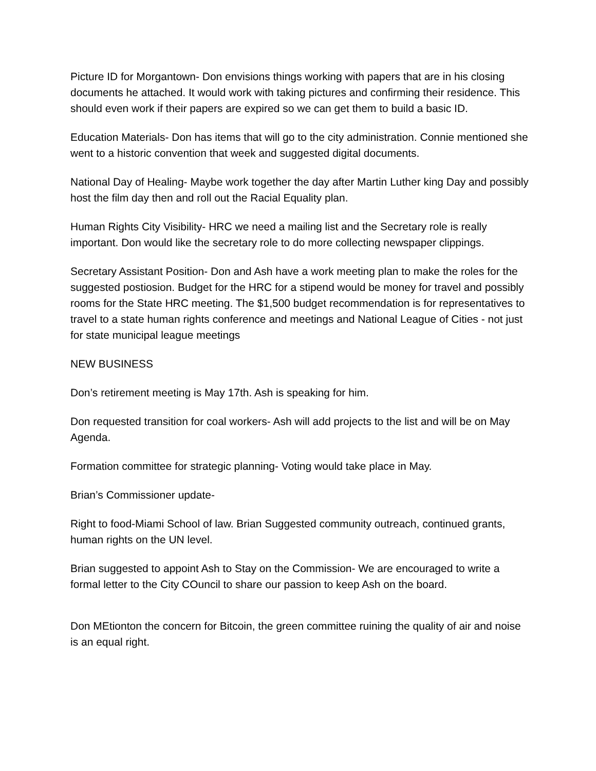Picture ID for Morgantown- Don envisions things working with papers that are in his closing documents he attached. It would work with taking pictures and confirming their residence. This should even work if their papers are expired so we can get them to build a basic ID.
Education Materials- Don has items that will go to the city administration. Connie mentioned she went to a historic convention that week and suggested digital documents.
National Day of Healing- Maybe work together the day after Martin Luther king Day and possibly host the film day then and roll out the Racial Equality plan.
Human Rights City Visibility- HRC we need a mailing list and the Secretary role is really important. Don would like the secretary role to do more collecting newspaper clippings.
Secretary Assistant Position- Don and Ash have a work meeting plan to make the roles for the suggested postiosion. Budget for the HRC for a stipend would be money for travel and possibly rooms for the State HRC meeting. The $1,500 budget recommendation is for representatives to travel to a state human rights conference and meetings and National League of Cities - not just for state municipal league meetings
NEW BUSINESS
Don’s retirement meeting is May 17th. Ash is speaking for him.
Don requested transition for coal workers- Ash will add projects to the list and will be on May Agenda.
Formation committee for strategic planning- Voting would take place in May.
Brian’s Commissioner update-
Right to food-Miami School of law. Brian Suggested community outreach, continued grants, human rights on the UN level.
Brian suggested to appoint Ash to Stay on the Commission- We are encouraged to write a formal letter to the City COuncil to share our passion to keep Ash on the board.
Don MEtionton the concern for Bitcoin, the green committee ruining the quality of air and noise is an equal right.